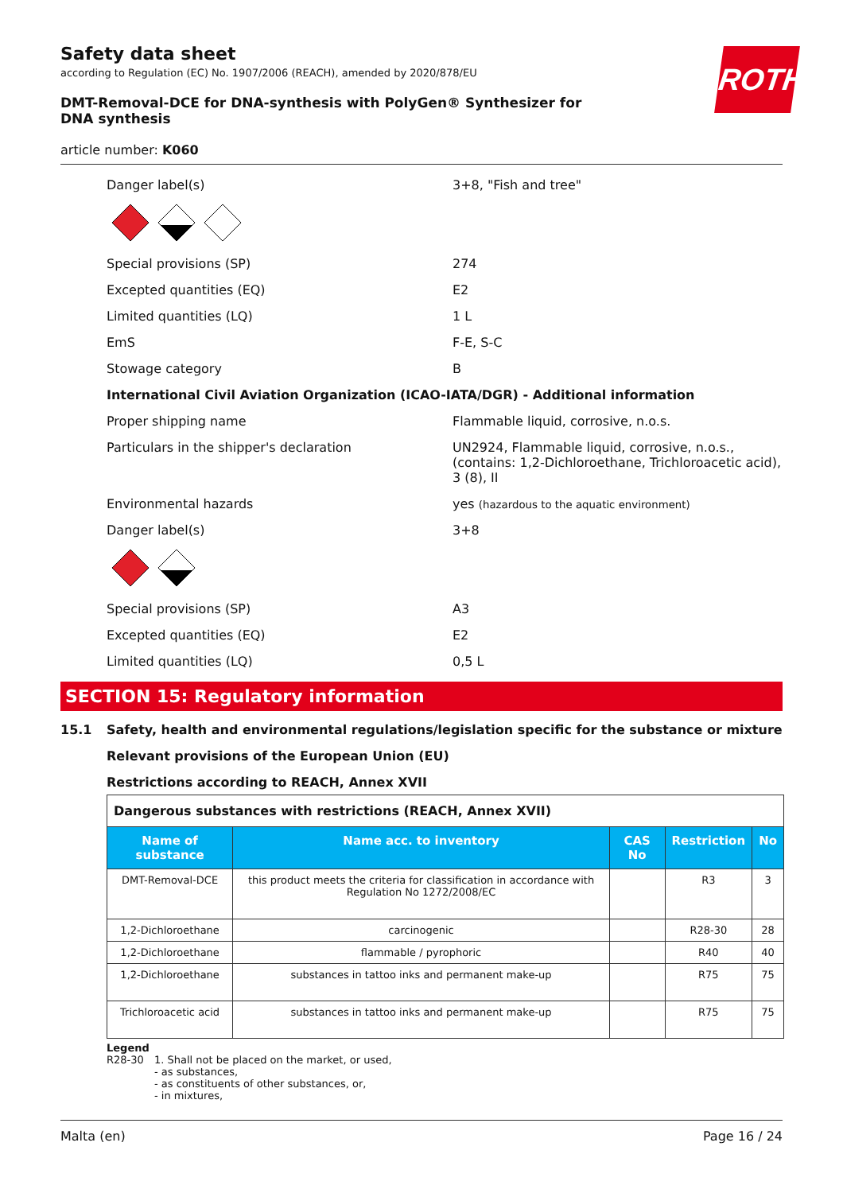Safety data sheet
according to Regulation (EC) No. 1907/2006 (REACH), amended by 2020/878/EU
ROTH
DMT-Removal-DCE for DNA-synthesis with PolyGen® Synthesizer for DNA synthesis
article number: K060
Danger label(s) 3+8, "Fish and tree"
Special provisions (SP) 274
Excepted quantities (EQ) E2
Limited quantities (LQ) 1 L
EmS F-E, S-C
Stowage category B
International Civil Aviation Organization (ICAO-IATA/DGR) - Additional information
Proper shipping name Flammable liquid, corrosive, n.o.s.
Particulars in the shipper's declaration UN2924, Flammable liquid, corrosive, n.o.s., (contains: 1,2-Dichloroethane, Trichloroacetic acid), 3 (8), II
Environmental hazards yes (hazardous to the aquatic environment)
Danger label(s) 3+8
Special provisions (SP) A3
Excepted quantities (EQ) E2
Limited quantities (LQ) 0,5 L
SECTION 15: Regulatory information
15.1 Safety, health and environmental regulations/legislation specific for the substance or mixture
Relevant provisions of the European Union (EU)
Restrictions according to REACH, Annex XVII
| Dangerous substances with restrictions (REACH, Annex XVII) | | | | |
| Name of substance | Name acc. to inventory | CAS No | Restriction | No |
| DMT-Removal-DCE | this product meets the criteria for classification in accordance with Regulation No 1272/2008/EC | | R3 | 3 |
| 1,2-Dichloroethane | carcinogenic | | R28-30 | 28 |
| 1,2-Dichloroethane | flammable / pyrophoric | | R40 | 40 |
| 1,2-Dichloroethane | substances in tattoo inks and permanent make-up | | R75 | 75 |
| Trichloroacetic acid | substances in tattoo inks and permanent make-up | | R75 | 75 |
Legend
R28-30 1. Shall not be placed on the market, or used,
- as substances,
- as constituents of other substances, or,
- in mixtures,
Malta (en) Page 16 / 24